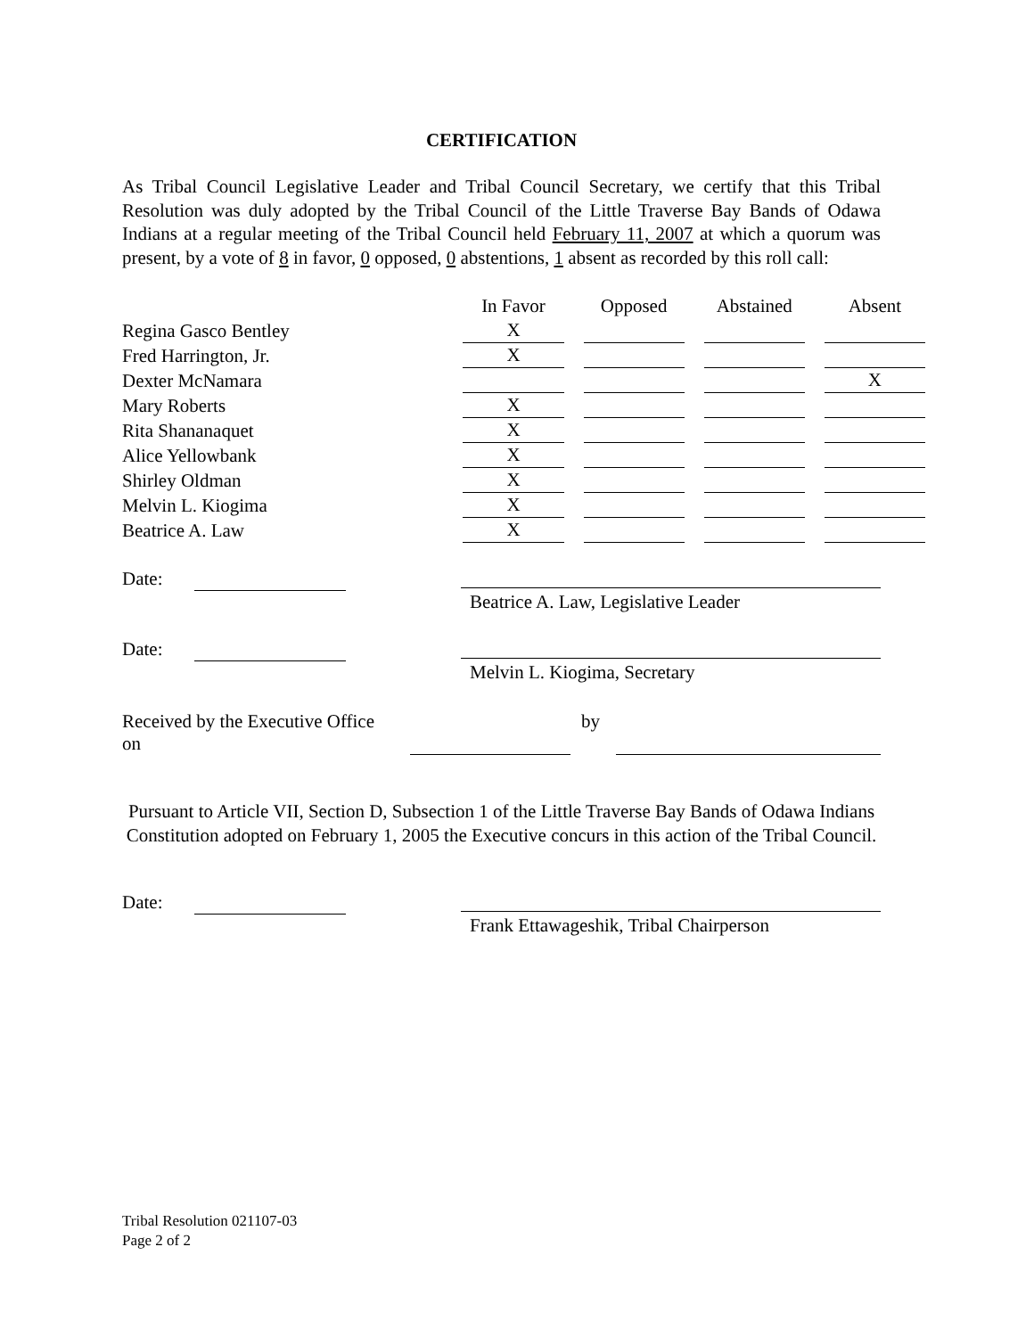CERTIFICATION
As Tribal Council Legislative Leader and Tribal Council Secretary, we certify that this Tribal Resolution was duly adopted by the Tribal Council of the Little Traverse Bay Bands of Odawa Indians at a regular meeting of the Tribal Council held February 11, 2007 at which a quorum was present, by a vote of 8 in favor, 0 opposed, 0 abstentions, 1 absent as recorded by this roll call:
| | In Favor | Opposed | Abstained | Absent |
| --- | --- | --- | --- | --- |
| Regina Gasco Bentley | X | | | |
| Fred Harrington, Jr. | X | | | |
| Dexter McNamara | | | | X |
| Mary Roberts | X | | | |
| Rita Shananaquet | X | | | |
| Alice Yellowbank | X | | | |
| Shirley Oldman | X | | | |
| Melvin L. Kiogima | X | | | |
| Beatrice A. Law | X | | | |
Date:
Beatrice A. Law, Legislative Leader
Date:
Melvin L. Kiogima, Secretary
Received by the Executive Office on by
Pursuant to Article VII, Section D, Subsection 1 of the Little Traverse Bay Bands of Odawa Indians Constitution adopted on February 1, 2005 the Executive concurs in this action of the Tribal Council.
Date:
Frank Ettawageshik, Tribal Chairperson
Tribal Resolution 021107-03
Page 2 of 2